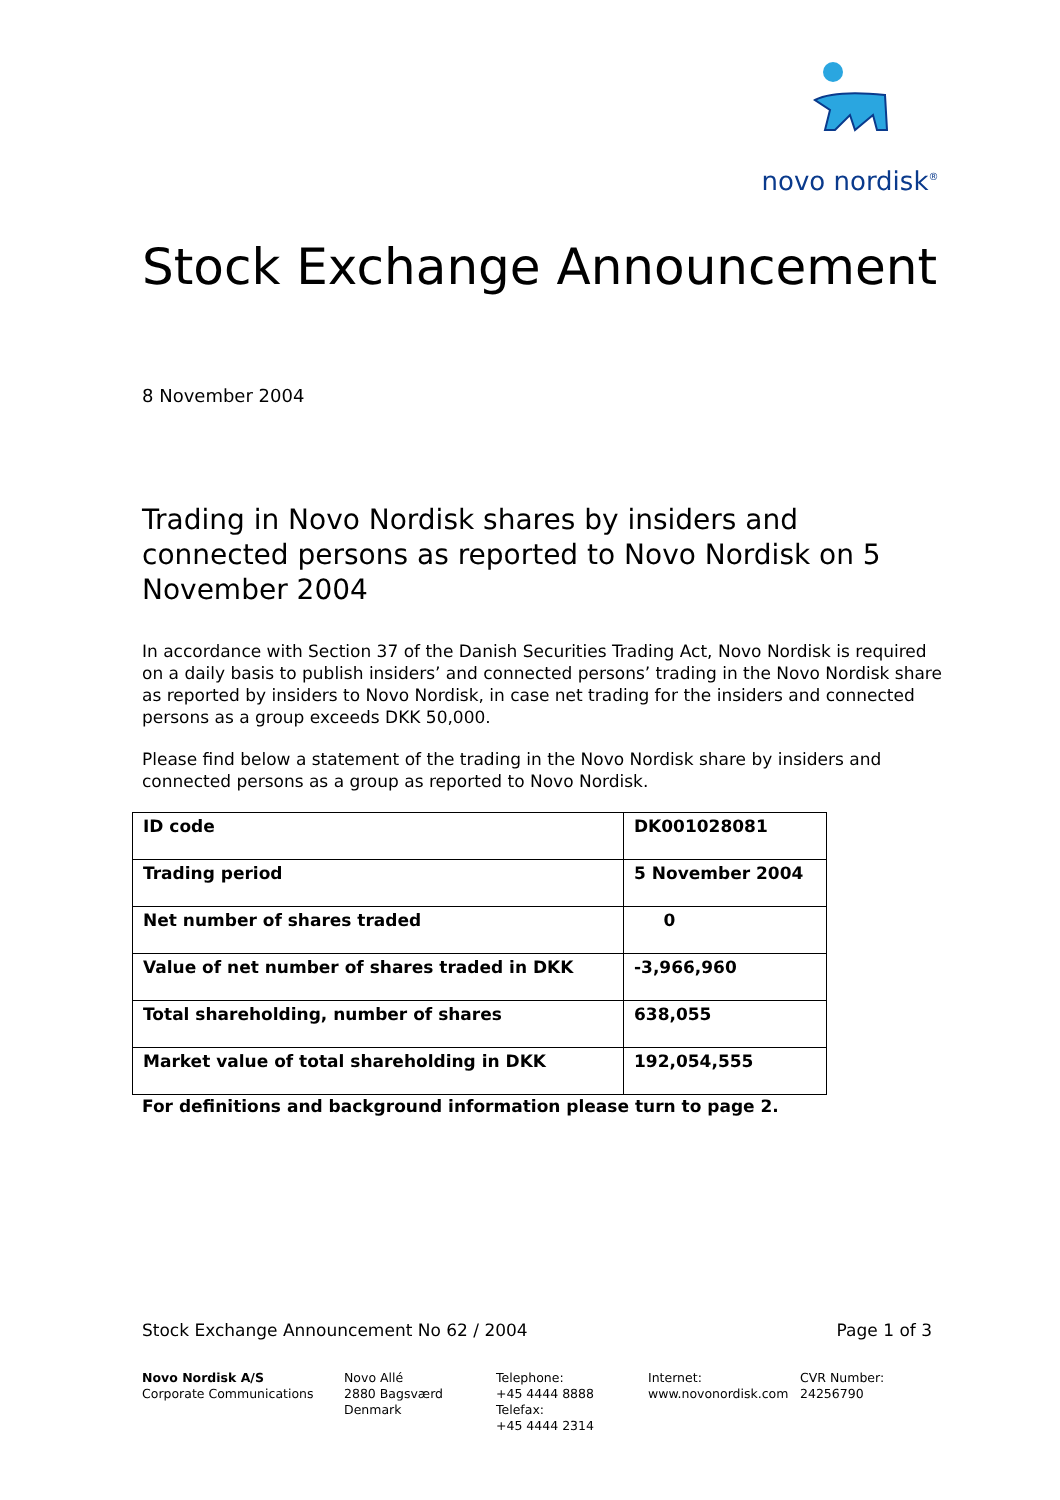novo nordisk<sup>®</sup>
Stock Exchange Announcement
8 November 2004
Trading in Novo Nordisk shares by insiders and connected persons as reported to Novo Nordisk on 5 November 2004
In accordance with Section 37 of the Danish Securities Trading Act, Novo Nordisk is required on a daily basis to publish insiders’ and connected persons’ trading in the Novo Nordisk share as reported by insiders to Novo Nordisk, in case net trading for the insiders and connected persons as a group exceeds DKK 50,000.
Please find below a statement of the trading in the Novo Nordisk share by insiders and connected persons as a group as reported to Novo Nordisk.
| ID code | DK001028081 |
| Trading period | 5 November 2004 |
| Net number of shares traded | 0 |
| Value of net number of shares traded in DKK | -3,966,960 |
| Total shareholding, number of shares | 638,055 |
| Market value of total shareholding in DKK | 192,054,555 |
For definitions and background information please turn to page 2.
Stock Exchange Announcement No 62 / 2004 Page 1 of 3
Novo Nordisk A/S
Corporate Communications
Novo Allé
2880 Bagsværd
Denmark
Telephone:
+45 4444 8888
Telefax:
+45 4444 2314
Internet:
www.novonordisk.com
CVR Number:
24256790